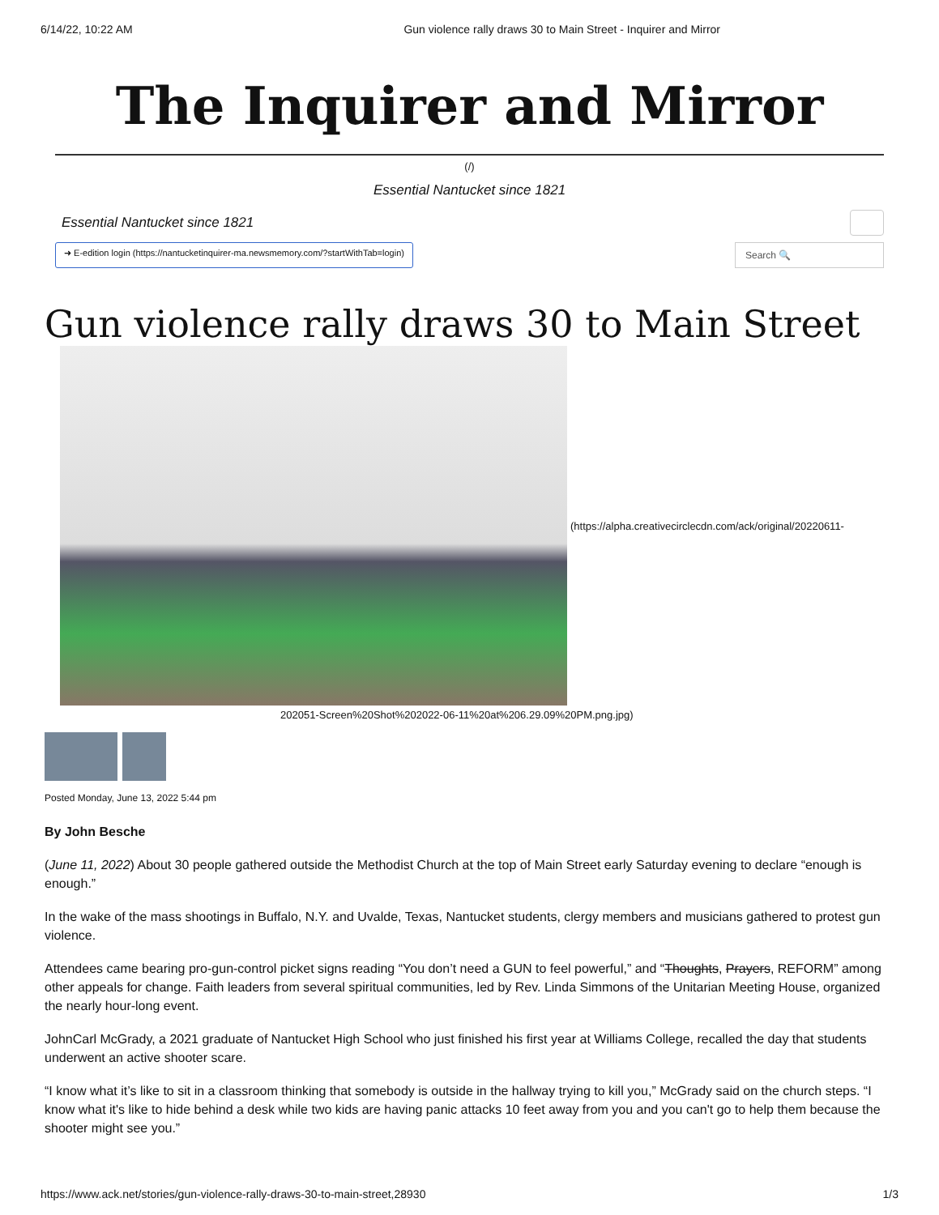6/14/22, 10:22 AM Gun violence rally draws 30 to Main Street - Inquirer and Mirror
The Inquirer and Mirror
(/)
Essential Nantucket since 1821
Essential Nantucket since 1821
➜ E-edition login (https://nantucketinquirer-ma.newsmemory.com/?startWithTab=login) Search 🔍
Gun violence rally draws 30 to Main Street
(https://alpha.creativecirclecdn.com/ack/original/20220611-
202051-Screen%20Shot%202022-06-11%20at%206.29.09%20PM.png.jpg)
Posted Monday, June 13, 2022 5:44 pm
By John Besche
(June 11, 2022) About 30 people gathered outside the Methodist Church at the top of Main Street early Saturday evening to declare “enough is enough.”
In the wake of the mass shootings in Buffalo, N.Y. and Uvalde, Texas, Nantucket students, clergy members and musicians gathered to protest gun violence.
Attendees came bearing pro-gun-control picket signs reading “You don’t need a GUN to feel powerful,” and “Thoughts, Prayers, REFORM” among other appeals for change. Faith leaders from several spiritual communities, led by Rev. Linda Simmons of the Unitarian Meeting House, organized the nearly hour-long event.
JohnCarl McGrady, a 2021 graduate of Nantucket High School who just finished his first year at Williams College, recalled the day that students underwent an active shooter scare.
“I know what it’s like to sit in a classroom thinking that somebody is outside in the hallway trying to kill you,” McGrady said on the church steps. “I know what it's like to hide behind a desk while two kids are having panic attacks 10 feet away from you and you can't go to help them because the shooter might see you.”
https://www.ack.net/stories/gun-violence-rally-draws-30-to-main-street,28930 1/3